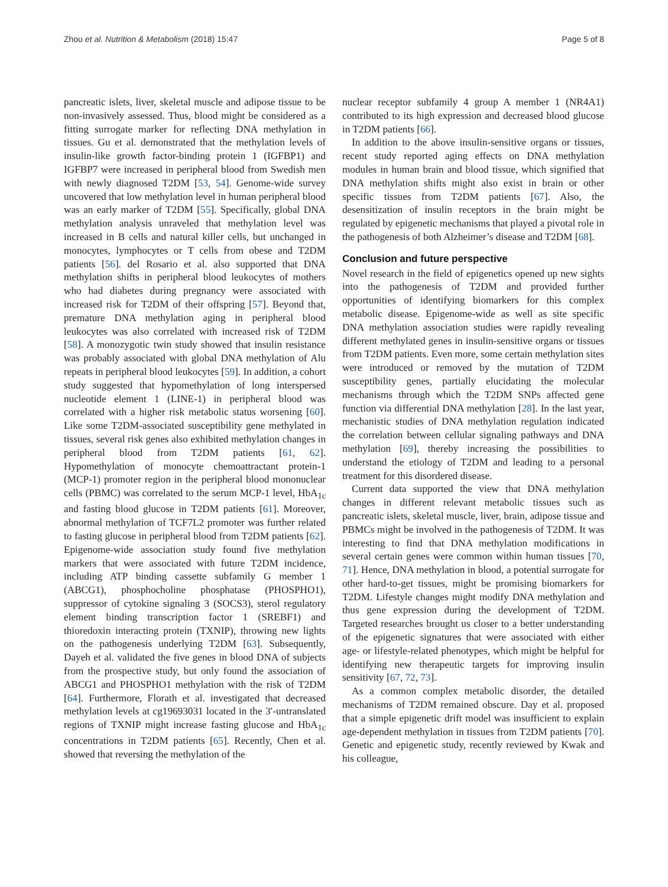Zhou et al. Nutrition & Metabolism (2018) 15:47 Page 5 of 8
pancreatic islets, liver, skeletal muscle and adipose tissue to be non-invasively assessed. Thus, blood might be considered as a fitting surrogate marker for reflecting DNA methylation in tissues. Gu et al. demonstrated that the methylation levels of insulin-like growth factor-binding protein 1 (IGFBP1) and IGFBP7 were increased in peripheral blood from Swedish men with newly diagnosed T2DM [53, 54]. Genome-wide survey uncovered that low methylation level in human peripheral blood was an early marker of T2DM [55]. Specifically, global DNA methylation analysis unraveled that methylation level was increased in B cells and natural killer cells, but unchanged in monocytes, lymphocytes or T cells from obese and T2DM patients [56]. del Rosario et al. also supported that DNA methylation shifts in peripheral blood leukocytes of mothers who had diabetes during pregnancy were associated with increased risk for T2DM of their offspring [57]. Beyond that, premature DNA methylation aging in peripheral blood leukocytes was also correlated with increased risk of T2DM [58]. A monozygotic twin study showed that insulin resistance was probably associated with global DNA methylation of Alu repeats in peripheral blood leukocytes [59]. In addition, a cohort study suggested that hypomethylation of long interspersed nucleotide element 1 (LINE-1) in peripheral blood was correlated with a higher risk metabolic status worsening [60]. Like some T2DM-associated susceptibility gene methylated in tissues, several risk genes also exhibited methylation changes in peripheral blood from T2DM patients [61, 62]. Hypomethylation of monocyte chemoattractant protein-1 (MCP-1) promoter region in the peripheral blood mononuclear cells (PBMC) was correlated to the serum MCP-1 level, HbA<sub>1c</sub> and fasting blood glucose in T2DM patients [61]. Moreover, abnormal methylation of TCF7L2 promoter was further related to fasting glucose in peripheral blood from T2DM patients [62]. Epigenome-wide association study found five methylation markers that were associated with future T2DM incidence, including ATP binding cassette subfamily G member 1 (ABCG1), phosphocholine phosphatase (PHOSPHO1), suppressor of cytokine signaling 3 (SOCS3), sterol regulatory element binding transcription factor 1 (SREBF1) and thioredoxin interacting protein (TXNIP), throwing new lights on the pathogenesis underlying T2DM [63]. Subsequently, Dayeh et al. validated the five genes in blood DNA of subjects from the prospective study, but only found the association of ABCG1 and PHOSPHO1 methylation with the risk of T2DM [64]. Furthermore, Florath et al. investigated that decreased methylation levels at cg19693031 located in the 3′-untranslated regions of TXNIP might increase fasting glucose and HbA<sub>1c</sub> concentrations in T2DM patients [65]. Recently, Chen et al. showed that reversing the methylation of the
nuclear receptor subfamily 4 group A member 1 (NR4A1) contributed to its high expression and decreased blood glucose in T2DM patients [66].
In addition to the above insulin-sensitive organs or tissues, recent study reported aging effects on DNA methylation modules in human brain and blood tissue, which signified that DNA methylation shifts might also exist in brain or other specific tissues from T2DM patients [67]. Also, the desensitization of insulin receptors in the brain might be regulated by epigenetic mechanisms that played a pivotal role in the pathogenesis of both Alzheimer’s disease and T2DM [68].
Conclusion and future perspective
Novel research in the field of epigenetics opened up new sights into the pathogenesis of T2DM and provided further opportunities of identifying biomarkers for this complex metabolic disease. Epigenome-wide as well as site specific DNA methylation association studies were rapidly revealing different methylated genes in insulin-sensitive organs or tissues from T2DM patients. Even more, some certain methylation sites were introduced or removed by the mutation of T2DM susceptibility genes, partially elucidating the molecular mechanisms through which the T2DM SNPs affected gene function via differential DNA methylation [28]. In the last year, mechanistic studies of DNA methylation regulation indicated the correlation between cellular signaling pathways and DNA methylation [69], thereby increasing the possibilities to understand the etiology of T2DM and leading to a personal treatment for this disordered disease.
Current data supported the view that DNA methylation changes in different relevant metabolic tissues such as pancreatic islets, skeletal muscle, liver, brain, adipose tissue and PBMCs might be involved in the pathogenesis of T2DM. It was interesting to find that DNA methylation modifications in several certain genes were common within human tissues [70, 71]. Hence, DNA methylation in blood, a potential surrogate for other hard-to-get tissues, might be promising biomarkers for T2DM. Lifestyle changes might modify DNA methylation and thus gene expression during the development of T2DM. Targeted researches brought us closer to a better understanding of the epigenetic signatures that were associated with either age- or lifestyle-related phenotypes, which might be helpful for identifying new therapeutic targets for improving insulin sensitivity [67, 72, 73].
As a common complex metabolic disorder, the detailed mechanisms of T2DM remained obscure. Day et al. proposed that a simple epigenetic drift model was insufficient to explain age-dependent methylation in tissues from T2DM patients [70]. Genetic and epigenetic study, recently reviewed by Kwak and his colleague,